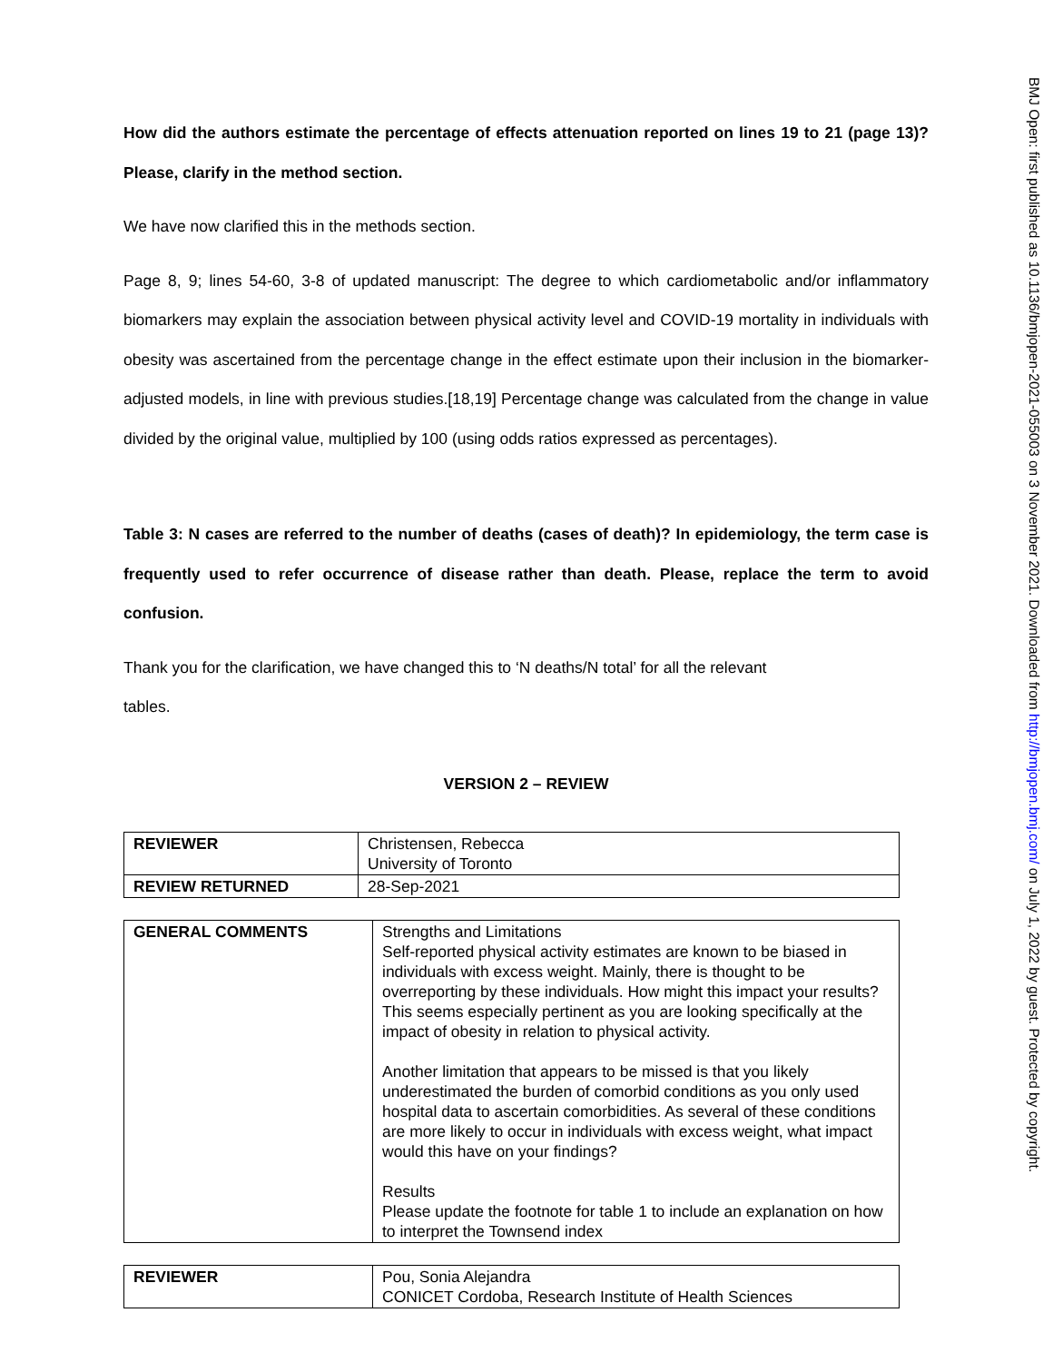How did the authors estimate the percentage of effects attenuation reported on lines 19 to 21 (page 13)? Please, clarify in the method section.
We have now clarified this in the methods section.
Page 8, 9; lines 54-60, 3-8 of updated manuscript: The degree to which cardiometabolic and/or inflammatory biomarkers may explain the association between physical activity level and COVID-19 mortality in individuals with obesity was ascertained from the percentage change in the effect estimate upon their inclusion in the biomarker-adjusted models, in line with previous studies.[18,19] Percentage change was calculated from the change in value divided by the original value, multiplied by 100 (using odds ratios expressed as percentages).
Table 3: N cases are referred to the number of deaths (cases of death)? In epidemiology, the term case is frequently used to refer occurrence of disease rather than death. Please, replace the term to avoid confusion.
Thank you for the clarification, we have changed this to ‘N deaths/N total’ for all the relevant
tables.
VERSION 2 – REVIEW
| REVIEWER | Christensen, Rebecca University of Toronto |
| REVIEW RETURNED | 28-Sep-2021 |
| GENERAL COMMENTS | Strengths and Limitations Self-reported physical activity estimates are known to be biased in individuals with excess weight. Mainly, there is thought to be overreporting by these individuals. How might this impact your results? This seems especially pertinent as you are looking specifically at the impact of obesity in relation to physical activity. Another limitation that appears to be missed is that you likely underestimated the burden of comorbid conditions as you only used hospital data to ascertain comorbidities. As several of these conditions are more likely to occur in individuals with excess weight, what impact would this have on your findings? Results Please update the footnote for table 1 to include an explanation on how to interpret the Townsend index |
| REVIEWER | Pou, Sonia Alejandra CONICET Cordoba, Research Institute of Health Sciences |
BMJ Open: first published as 10.1136/bmjopen-2021-055003 on 3 November 2021. Downloaded from http://bmjopen.bmj.com/ on July 1, 2022 by guest. Protected by copyright.